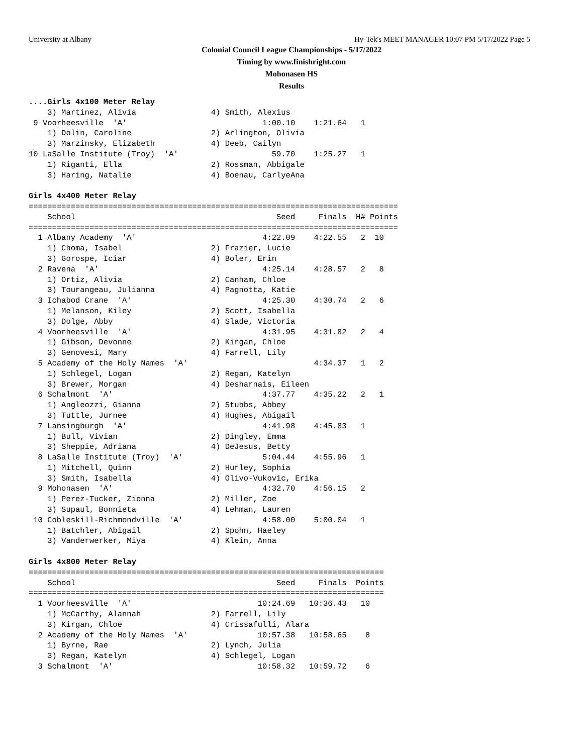University at Albany Hy-Tek's MEET MANAGER 10:07 PM 5/17/2022 Page 5
Colonial Council League Championships - 5/17/2022
Timing by www.finishright.com
Mohonasen HS
Results
....Girls 4x100 Meter Relay
    3) Martinez, Alivia                4) Smith, Alexius
 9 Voorheesville  'A'                             1:00.10    1:21.64   1
    1) Dolin, Caroline                 2) Arlington, Olivia
    3) Marzinsky, Elizabeth            4) Deeb, Cailyn
10 LaSalle Institute (Troy)  'A'                    59.70    1:25.27   1
    1) Riganti, Ella                   2) Rossman, Abbigale
    3) Haring, Natalie                 4) Boenau, CarlyeAna

Girls 4x400 Meter Relay
===============================================================================
    School                                           Seed     Finals  H# Points
===============================================================================
  1 Albany Academy  'A'                           4:22.09    4:22.55   2  10
    1) Choma, Isabel                   2) Frazier, Lucie
    3) Gorospe, Iciar                  4) Boler, Erin
  2 Ravena  'A'                                   4:25.14    4:28.57   2   8
    1) Ortiz, Alivia                   2) Canham, Chloe
    3) Tourangeau, Julianna            4) Pagnotta, Katie
  3 Ichabod Crane  'A'                            4:25.30    4:30.74   2   6
    1) Melanson, Kiley                 2) Scott, Isabella
    3) Dolge, Abby                     4) Slade, Victoria
  4 Voorheesville  'A'                            4:31.95    4:31.82   2   4
    1) Gibson, Devonne                 2) Kirgan, Chloe
    3) Genovesi, Mary                  4) Farrell, Lily
  5 Academy of the Holy Names  'A'                           4:34.37   1   2
    1) Schlegel, Logan                 2) Regan, Katelyn
    3) Brewer, Morgan                  4) Desharnais, Eileen
  6 Schalmont  'A'                                4:37.77    4:35.22   2   1
    1) Angleozzi, Gianna               2) Stubbs, Abbey
    3) Tuttle, Jurnee                  4) Hughes, Abigail
  7 Lansingburgh  'A'                             4:41.98    4:45.83   1
    1) Bull, Vivian                    2) Dingley, Emma
    3) Sheppie, Adriana                4) DeJesus, Betty
  8 LaSalle Institute (Troy)  'A'                 5:04.44    4:55.96   1
    1) Mitchell, Quinn                 2) Hurley, Sophia
    3) Smith, Isabella                 4) Olivo-Vukovic, Erika
  9 Mohonasen  'A'                                4:32.70    4:56.15   2
    1) Perez-Tucker, Zionna            2) Miller, Zoe
    3) Supaul, Bonnieta                4) Lehman, Lauren
 10 Cobleskill-Richmondville  'A'                 4:58.00    5:00.04   1
    1) Batchler, Abigail               2) Spohn, Haeley
    3) Vanderwerker, Miya              4) Klein, Anna

Girls 4x800 Meter Relay
============================================================================
    School                                           Seed     Finals  Points
============================================================================
  1 Voorheesville  'A'                           10:24.69   10:36.43   10
    1) McCarthy, Alannah               2) Farrell, Lily
    3) Kirgan, Chloe                   4) Crissafulli, Alara
  2 Academy of the Holy Names  'A'               10:57.38   10:58.65    8
    1) Byrne, Rae                      2) Lynch, Julia
    3) Regan, Katelyn                  4) Schlegel, Logan
  3 Schalmont  'A'                               10:58.32   10:59.72    6